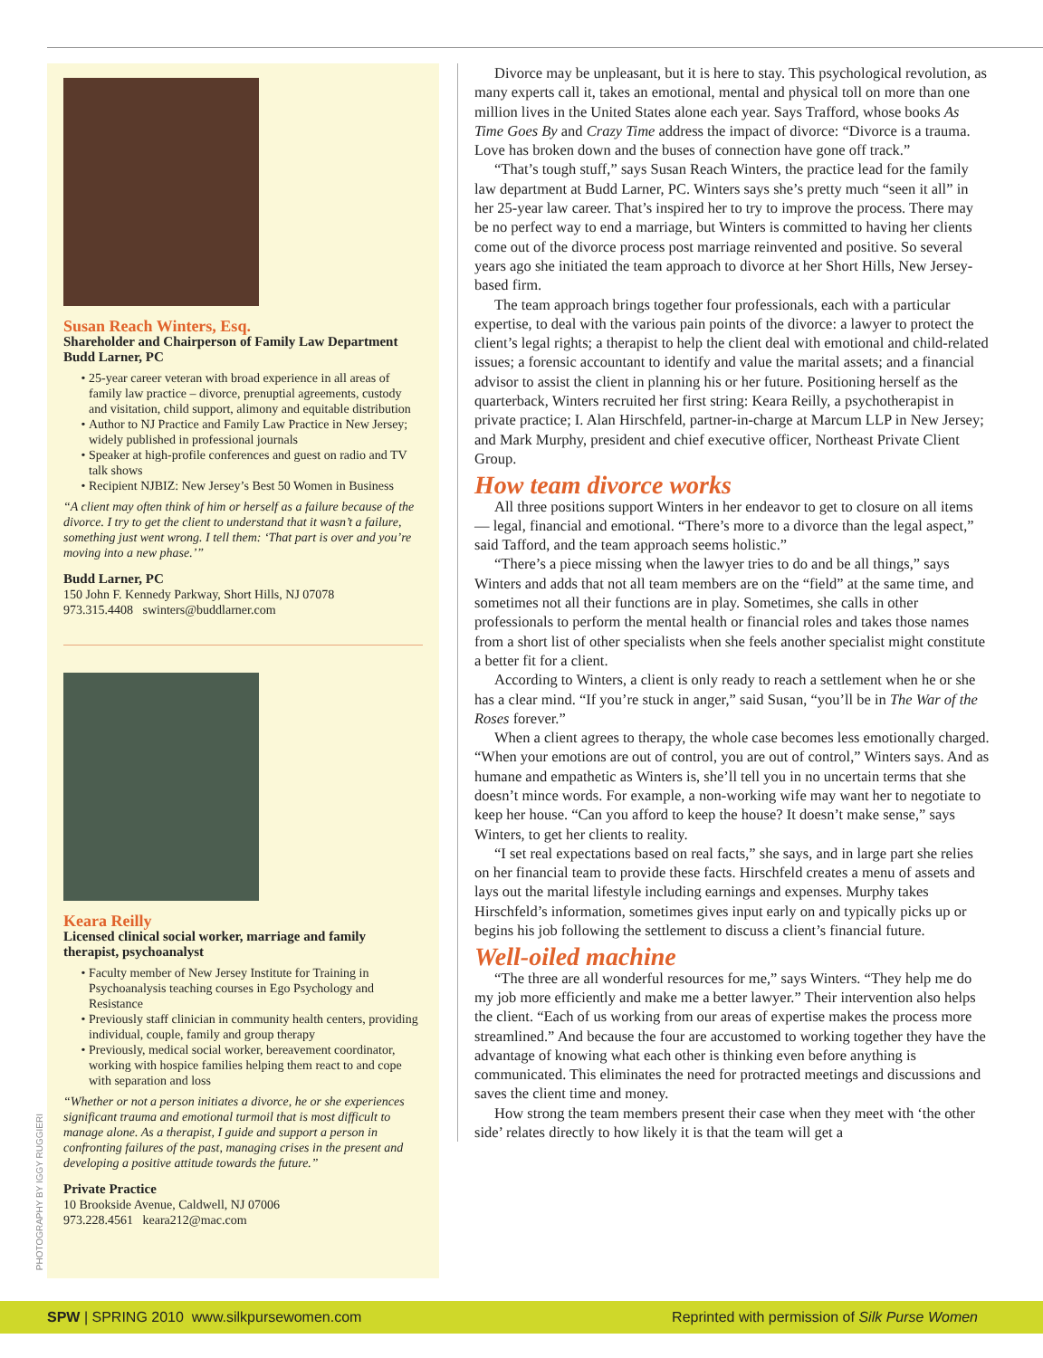Susan Reach Winters, Esq.
Shareholder and Chairperson of Family Law Department
Budd Larner, PC
25-year career veteran with broad experience in all areas of family law practice – divorce, prenuptial agreements, custody and visitation, child support, alimony and equitable distribution
Author to NJ Practice and Family Law Practice in New Jersey; widely published in professional journals
Speaker at high-profile conferences and guest on radio and TV talk shows
Recipient NJBIZ: New Jersey’s Best 50 Women in Business
“A client may often think of him or herself as a failure because of the divorce. I try to get the client to understand that it wasn’t a failure, something just went wrong. I tell them: ‘That part is over and you’re moving into a new phase.’”
Budd Larner, PC
150 John F. Kennedy Parkway, Short Hills, NJ 07078
973.315.4408 swinters@buddlarner.com
Keara Reilly
Licensed clinical social worker, marriage and family therapist, psychoanalyst
Faculty member of New Jersey Institute for Training in Psychoanalysis teaching courses in Ego Psychology and Resistance
Previously staff clinician in community health centers, providing individual, couple, family and group therapy
Previously, medical social worker, bereavement coordinator, working with hospice families helping them react to and cope with separation and loss
“Whether or not a person initiates a divorce, he or she experiences significant trauma and emotional turmoil that is most difficult to manage alone. As a therapist, I guide and support a person in confronting failures of the past, managing crises in the present and developing a positive attitude towards the future.”
Private Practice
10 Brookside Avenue, Caldwell, NJ 07006
973.228.4561 keara212@mac.com
PHOTOGRAPHY BY IGGY RUGGIERI
Divorce may be unpleasant, but it is here to stay. This psychological revolution, as many experts call it, takes an emotional, mental and physical toll on more than one million lives in the United States alone each year. Says Trafford, whose books As Time Goes By and Crazy Time address the impact of divorce: “Divorce is a trauma. Love has broken down and the buses of connection have gone off track.”
“That’s tough stuff,” says Susan Reach Winters, the practice lead for the family law department at Budd Larner, PC. Winters says she’s pretty much “seen it all” in her 25-year law career. That’s inspired her to try to improve the process. There may be no perfect way to end a marriage, but Winters is committed to having her clients come out of the divorce process post marriage reinvented and positive. So several years ago she initiated the team approach to divorce at her Short Hills, New Jersey-based firm.
The team approach brings together four professionals, each with a particular expertise, to deal with the various pain points of the divorce: a lawyer to protect the client’s legal rights; a therapist to help the client deal with emotional and child-related issues; a forensic accountant to identify and value the marital assets; and a financial advisor to assist the client in planning his or her future. Positioning herself as the quarterback, Winters recruited her first string: Keara Reilly, a psychotherapist in private practice; I. Alan Hirschfeld, partner-in-charge at Marcum LLP in New Jersey; and Mark Murphy, president and chief executive officer, Northeast Private Client Group.
How team divorce works
All three positions support Winters in her endeavor to get to closure on all items — legal, financial and emotional. “There’s more to a divorce than the legal aspect,” said Tafford, and the team approach seems holistic.”
“There’s a piece missing when the lawyer tries to do and be all things,” says Winters and adds that not all team members are on the “field” at the same time, and sometimes not all their functions are in play. Sometimes, she calls in other professionals to perform the mental health or financial roles and takes those names from a short list of other specialists when she feels another specialist might constitute a better fit for a client.
According to Winters, a client is only ready to reach a settlement when he or she has a clear mind. “If you’re stuck in anger,” said Susan, “you’ll be in The War of the Roses forever.”
When a client agrees to therapy, the whole case becomes less emotionally charged. “When your emotions are out of control, you are out of control,” Winters says. And as humane and empathetic as Winters is, she’ll tell you in no uncertain terms that she doesn’t mince words. For example, a non-working wife may want her to negotiate to keep her house. “Can you afford to keep the house? It doesn’t make sense,” says Winters, to get her clients to reality.
“I set real expectations based on real facts,” she says, and in large part she relies on her financial team to provide these facts. Hirschfeld creates a menu of assets and lays out the marital lifestyle including earnings and expenses. Murphy takes Hirschfeld’s information, sometimes gives input early on and typically picks up or begins his job following the settlement to discuss a client’s financial future.
Well-oiled machine
“The three are all wonderful resources for me,” says Winters. “They help me do my job more efficiently and make me a better lawyer.” Their intervention also helps the client. “Each of us working from our areas of expertise makes the process more streamlined.” And because the four are accustomed to working together they have the advantage of knowing what each other is thinking even before anything is communicated. This eliminates the need for protracted meetings and discussions and saves the client time and money.
How strong the team members present their case when they meet with ‘the other side’ relates directly to how likely it is that the team will get a
SPW | SPRING 2010 www.silkpursewomen.com Reprinted with permission of Silk Purse Women